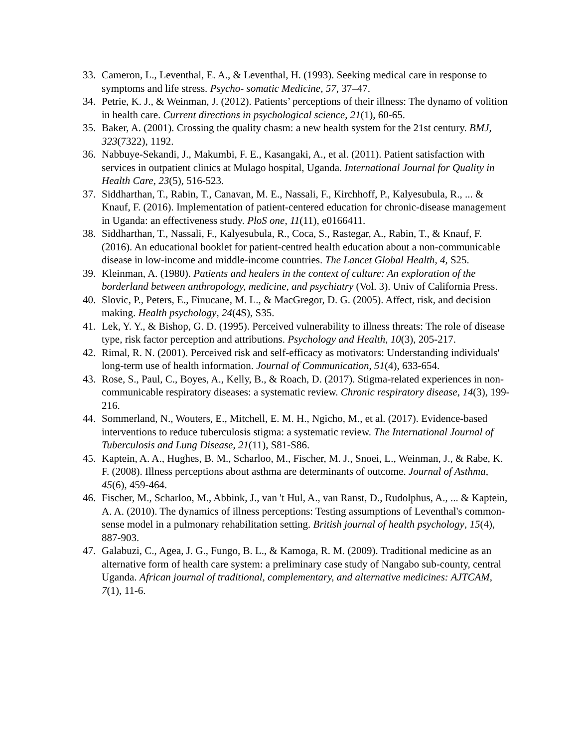33. Cameron, L., Leventhal, E. A., & Leventhal, H. (1993). Seeking medical care in response to symptoms and life stress. Psycho- somatic Medicine, 57, 37–47.
34. Petrie, K. J., & Weinman, J. (2012). Patients’ perceptions of their illness: The dynamo of volition in health care. Current directions in psychological science, 21(1), 60-65.
35. Baker, A. (2001). Crossing the quality chasm: a new health system for the 21st century. BMJ, 323(7322), 1192.
36. Nabbuye-Sekandi, J., Makumbi, F. E., Kasangaki, A., et al. (2011). Patient satisfaction with services in outpatient clinics at Mulago hospital, Uganda. International Journal for Quality in Health Care, 23(5), 516-523.
37. Siddharthan, T., Rabin, T., Canavan, M. E., Nassali, F., Kirchhoff, P., Kalyesubula, R., ... & Knauf, F. (2016). Implementation of patient-centered education for chronic-disease management in Uganda: an effectiveness study. PloS one, 11(11), e0166411.
38. Siddharthan, T., Nassali, F., Kalyesubula, R., Coca, S., Rastegar, A., Rabin, T., & Knauf, F. (2016). An educational booklet for patient-centred health education about a non-communicable disease in low-income and middle-income countries. The Lancet Global Health, 4, S25.
39. Kleinman, A. (1980). Patients and healers in the context of culture: An exploration of the borderland between anthropology, medicine, and psychiatry (Vol. 3). Univ of California Press.
40. Slovic, P., Peters, E., Finucane, M. L., & MacGregor, D. G. (2005). Affect, risk, and decision making. Health psychology, 24(4S), S35.
41. Lek, Y. Y., & Bishop, G. D. (1995). Perceived vulnerability to illness threats: The role of disease type, risk factor perception and attributions. Psychology and Health, 10(3), 205-217.
42. Rimal, R. N. (2001). Perceived risk and self-efficacy as motivators: Understanding individuals' long-term use of health information. Journal of Communication, 51(4), 633-654.
43. Rose, S., Paul, C., Boyes, A., Kelly, B., & Roach, D. (2017). Stigma-related experiences in non-communicable respiratory diseases: a systematic review. Chronic respiratory disease, 14(3), 199-216.
44. Sommerland, N., Wouters, E., Mitchell, E. M. H., Ngicho, M., et al. (2017). Evidence-based interventions to reduce tuberculosis stigma: a systematic review. The International Journal of Tuberculosis and Lung Disease, 21(11), S81-S86.
45. Kaptein, A. A., Hughes, B. M., Scharloo, M., Fischer, M. J., Snoei, L., Weinman, J., & Rabe, K. F. (2008). Illness perceptions about asthma are determinants of outcome. Journal of Asthma, 45(6), 459-464.
46. Fischer, M., Scharloo, M., Abbink, J., van 't Hul, A., van Ranst, D., Rudolphus, A., ... & Kaptein, A. A. (2010). The dynamics of illness perceptions: Testing assumptions of Leventhal's common-sense model in a pulmonary rehabilitation setting. British journal of health psychology, 15(4), 887-903.
47. Galabuzi, C., Agea, J. G., Fungo, B. L., & Kamoga, R. M. (2009). Traditional medicine as an alternative form of health care system: a preliminary case study of Nangabo sub-county, central Uganda. African journal of traditional, complementary, and alternative medicines: AJTCAM, 7(1), 11-6.